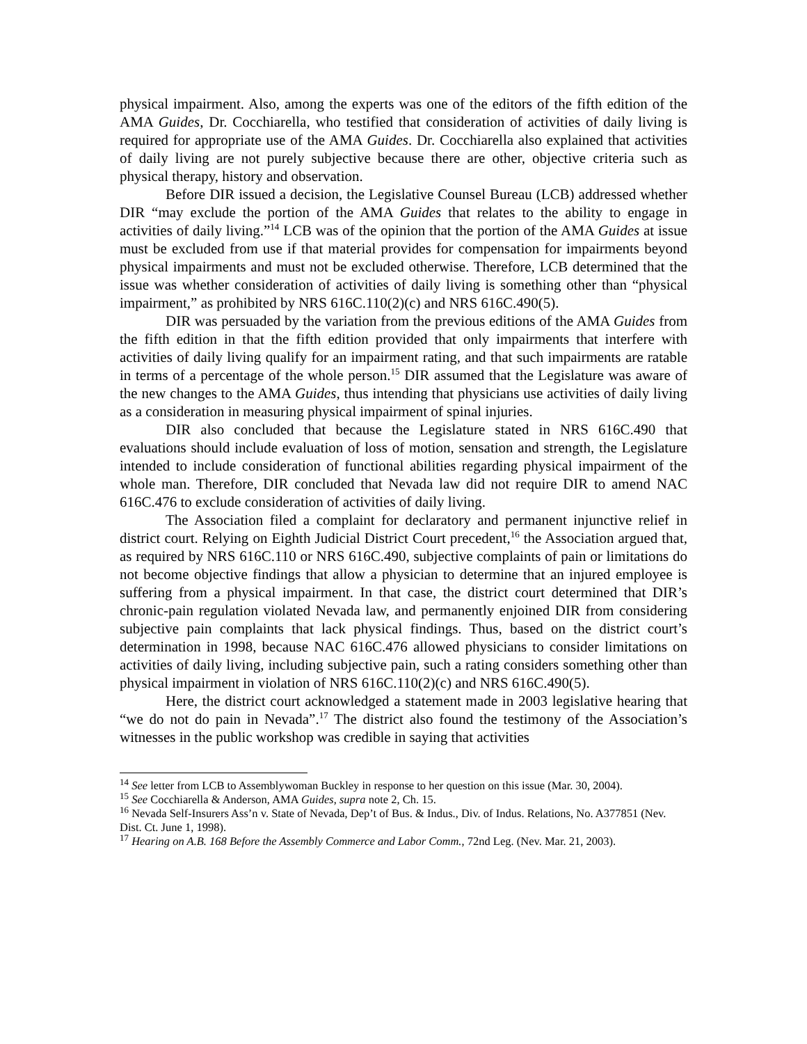physical impairment. Also, among the experts was one of the editors of the fifth edition of the AMA Guides, Dr. Cocchiarella, who testified that consideration of activities of daily living is required for appropriate use of the AMA Guides. Dr. Cocchiarella also explained that activities of daily living are not purely subjective because there are other, objective criteria such as physical therapy, history and observation.
Before DIR issued a decision, the Legislative Counsel Bureau (LCB) addressed whether DIR “may exclude the portion of the AMA Guides that relates to the ability to engage in activities of daily living.”<sup>14</sup> LCB was of the opinion that the portion of the AMA Guides at issue must be excluded from use if that material provides for compensation for impairments beyond physical impairments and must not be excluded otherwise. Therefore, LCB determined that the issue was whether consideration of activities of daily living is something other than “physical impairment,” as prohibited by NRS 616C.110(2)(c) and NRS 616C.490(5).
DIR was persuaded by the variation from the previous editions of the AMA Guides from the fifth edition in that the fifth edition provided that only impairments that interfere with activities of daily living qualify for an impairment rating, and that such impairments are ratable in terms of a percentage of the whole person.<sup>15</sup> DIR assumed that the Legislature was aware of the new changes to the AMA Guides, thus intending that physicians use activities of daily living as a consideration in measuring physical impairment of spinal injuries.
DIR also concluded that because the Legislature stated in NRS 616C.490 that evaluations should include evaluation of loss of motion, sensation and strength, the Legislature intended to include consideration of functional abilities regarding physical impairment of the whole man. Therefore, DIR concluded that Nevada law did not require DIR to amend NAC 616C.476 to exclude consideration of activities of daily living.
The Association filed a complaint for declaratory and permanent injunctive relief in district court. Relying on Eighth Judicial District Court precedent,<sup>16</sup> the Association argued that, as required by NRS 616C.110 or NRS 616C.490, subjective complaints of pain or limitations do not become objective findings that allow a physician to determine that an injured employee is suffering from a physical impairment. In that case, the district court determined that DIR’s chronic-pain regulation violated Nevada law, and permanently enjoined DIR from considering subjective pain complaints that lack physical findings. Thus, based on the district court’s determination in 1998, because NAC 616C.476 allowed physicians to consider limitations on activities of daily living, including subjective pain, such a rating considers something other than physical impairment in violation of NRS 616C.110(2)(c) and NRS 616C.490(5).
Here, the district court acknowledged a statement made in 2003 legislative hearing that “we do not do pain in Nevada”.<sup>17</sup> The district also found the testimony of the Association’s witnesses in the public workshop was credible in saying that activities
<sup>14</sup> See letter from LCB to Assemblywoman Buckley in response to her question on this issue (Mar. 30, 2004).
<sup>15</sup> See Cocchiarella & Anderson, AMA Guides, supra note 2, Ch. 15.
<sup>16</sup> Nevada Self-Insurers Ass’n v. State of Nevada, Dep’t of Bus. & Indus., Div. of Indus. Relations, No. A377851 (Nev. Dist. Ct. June 1, 1998).
<sup>17</sup> Hearing on A.B. 168 Before the Assembly Commerce and Labor Comm., 72nd Leg. (Nev. Mar. 21, 2003).